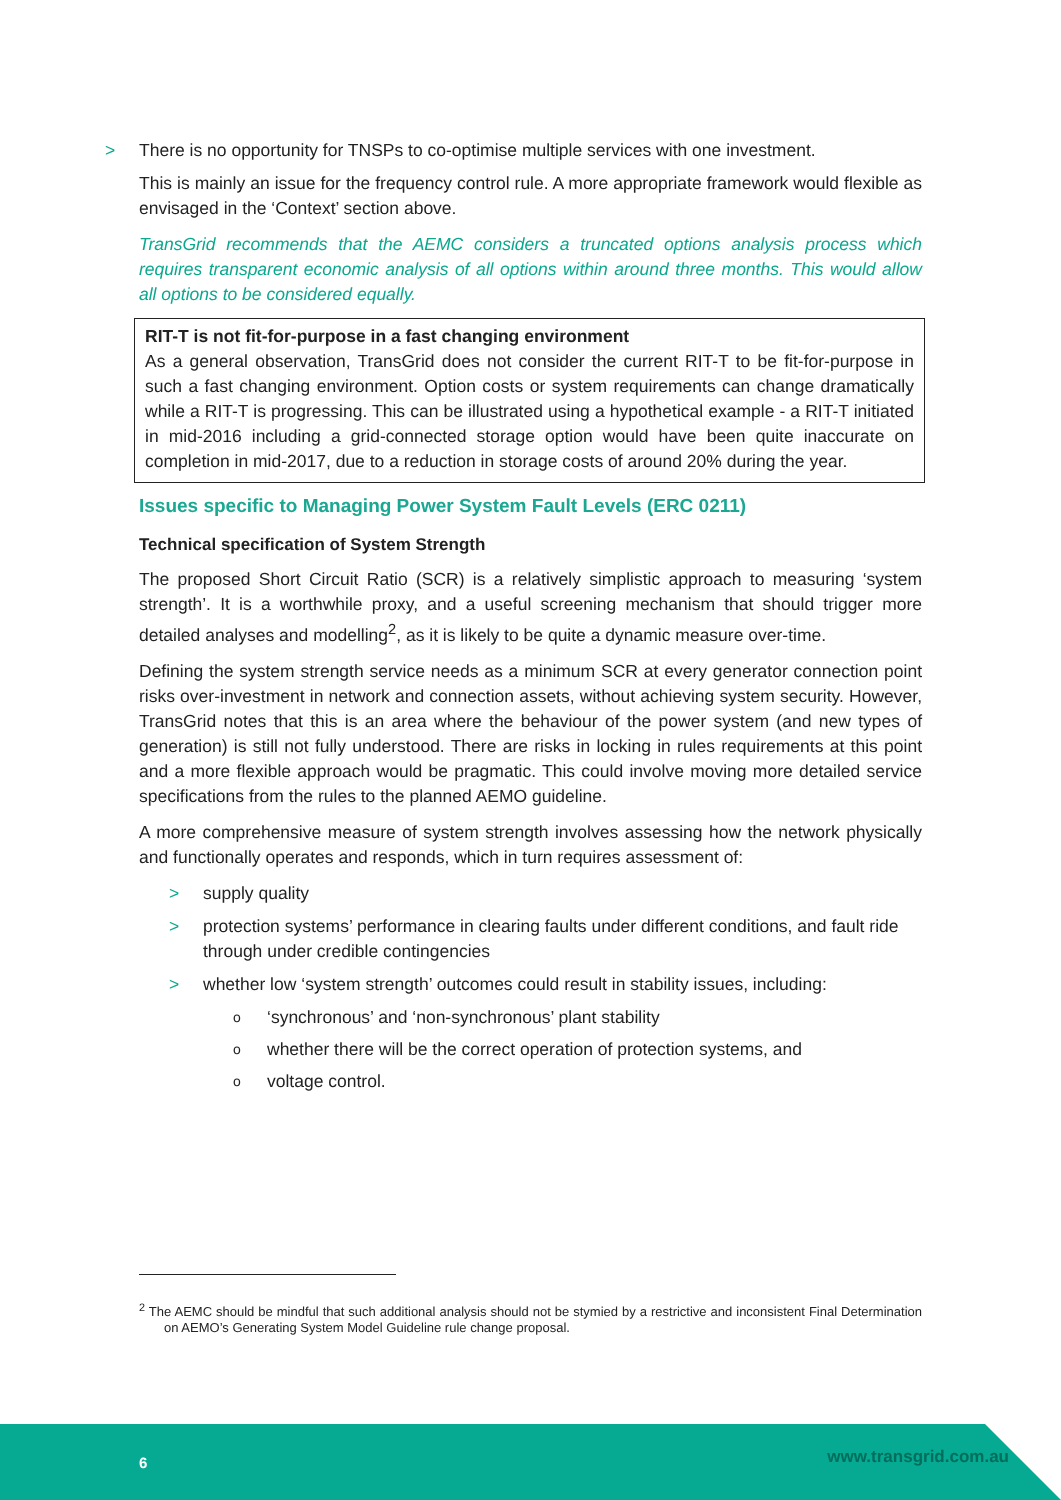> There is no opportunity for TNSPs to co-optimise multiple services with one investment.
This is mainly an issue for the frequency control rule. A more appropriate framework would flexible as envisaged in the ‘Context’ section above.
TransGrid recommends that the AEMC considers a truncated options analysis process which requires transparent economic analysis of all options within around three months. This would allow all options to be considered equally.
RIT-T is not fit-for-purpose in a fast changing environment
As a general observation, TransGrid does not consider the current RIT-T to be fit-for-purpose in such a fast changing environment. Option costs or system requirements can change dramatically while a RIT-T is progressing. This can be illustrated using a hypothetical example - a RIT-T initiated in mid-2016 including a grid-connected storage option would have been quite inaccurate on completion in mid-2017, due to a reduction in storage costs of around 20% during the year.
Issues specific to Managing Power System Fault Levels (ERC 0211)
Technical specification of System Strength
The proposed Short Circuit Ratio (SCR) is a relatively simplistic approach to measuring ‘system strength’. It is a worthwhile proxy, and a useful screening mechanism that should trigger more detailed analyses and modelling<sup>2</sup>, as it is likely to be quite a dynamic measure over-time.
Defining the system strength service needs as a minimum SCR at every generator connection point risks over-investment in network and connection assets, without achieving system security. However, TransGrid notes that this is an area where the behaviour of the power system (and new types of generation) is still not fully understood. There are risks in locking in rules requirements at this point and a more flexible approach would be pragmatic. This could involve moving more detailed service specifications from the rules to the planned AEMO guideline.
A more comprehensive measure of system strength involves assessing how the network physically and functionally operates and responds, which in turn requires assessment of:
> supply quality
> protection systems’ performance in clearing faults under different conditions, and fault ride through under credible contingencies
> whether low ‘system strength’ outcomes could result in stability issues, including:
o ‘synchronous’ and ‘non-synchronous’ plant stability
owhether there will be the correct operation of protection systems, and
ovoltage control.
<sup>2</sup> The AEMC should be mindful that such additional analysis should not be stymied by a restrictive and inconsistent Final Determination on AEMO’s Generating System Model Guideline rule change proposal.
6 www.transgrid.com.au